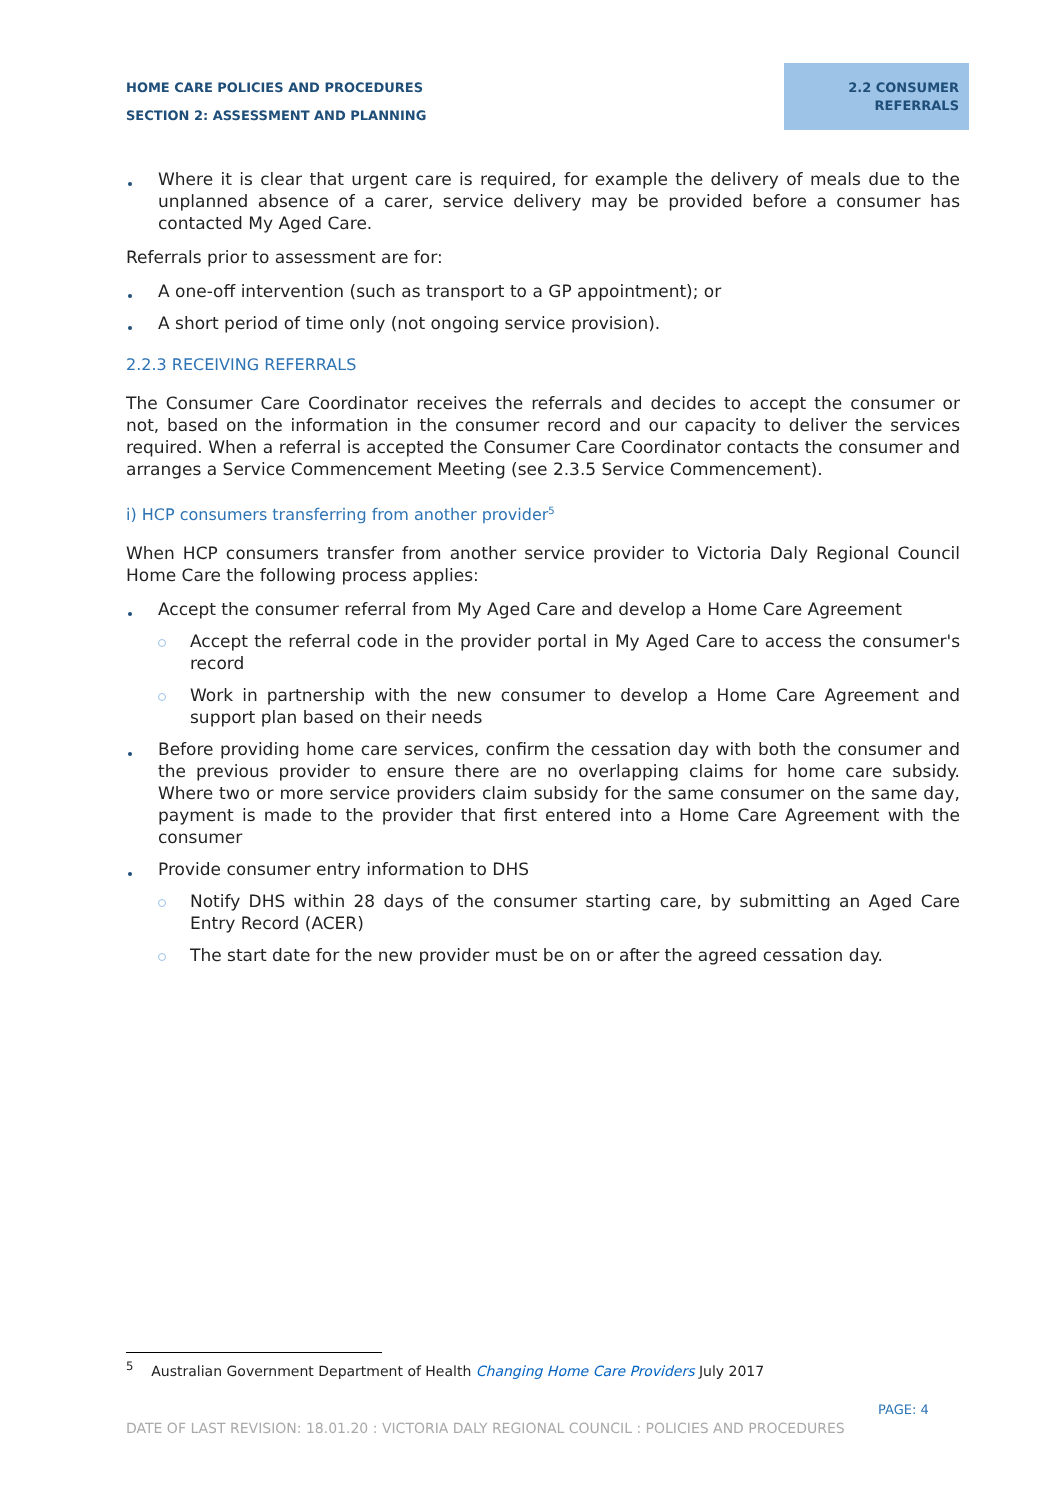HOME CARE POLICIES AND PROCEDURES
SECTION 2: ASSESSMENT AND PLANNING
2.2 CONSUMER
REFERRALS
Where it is clear that urgent care is required, for example the delivery of meals due to the unplanned absence of a carer, service delivery may be provided before a consumer has contacted My Aged Care.
Referrals prior to assessment are for:
A one-off intervention (such as transport to a GP appointment); or
A short period of time only (not ongoing service provision).
2.2.3 RECEIVING REFERRALS
The Consumer Care Coordinator receives the referrals and decides to accept the consumer or not, based on the information in the consumer record and our capacity to deliver the services required. When a referral is accepted the Consumer Care Coordinator contacts the consumer and arranges a Service Commencement Meeting (see 2.3.5 Service Commencement).
i) HCP consumers transferring from another provider<sup>5</sup>
When HCP consumers transfer from another service provider to Victoria Daly Regional Council Home Care the following process applies:
Accept the consumer referral from My Aged Care and develop a Home Care Agreement
Accept the referral code in the provider portal in My Aged Care to access the consumer's record
Work in partnership with the new consumer to develop a Home Care Agreement and support plan based on their needs
Before providing home care services, confirm the cessation day with both the consumer and the previous provider to ensure there are no overlapping claims for home care subsidy. Where two or more service providers claim subsidy for the same consumer on the same day, payment is made to the provider that first entered into a Home Care Agreement with the consumer
Provide consumer entry information to DHS
Notify DHS within 28 days of the consumer starting care, by submitting an Aged Care Entry Record (ACER)
The start date for the new provider must be on or after the agreed cessation day.
<sup>5</sup> Australian Government Department of Health Changing Home Care Providers July 2017
PAGE: 4
DATE OF LAST REVISION: 18.01.20 : VICTORIA DALY REGIONAL COUNCIL : POLICIES AND PROCEDURES